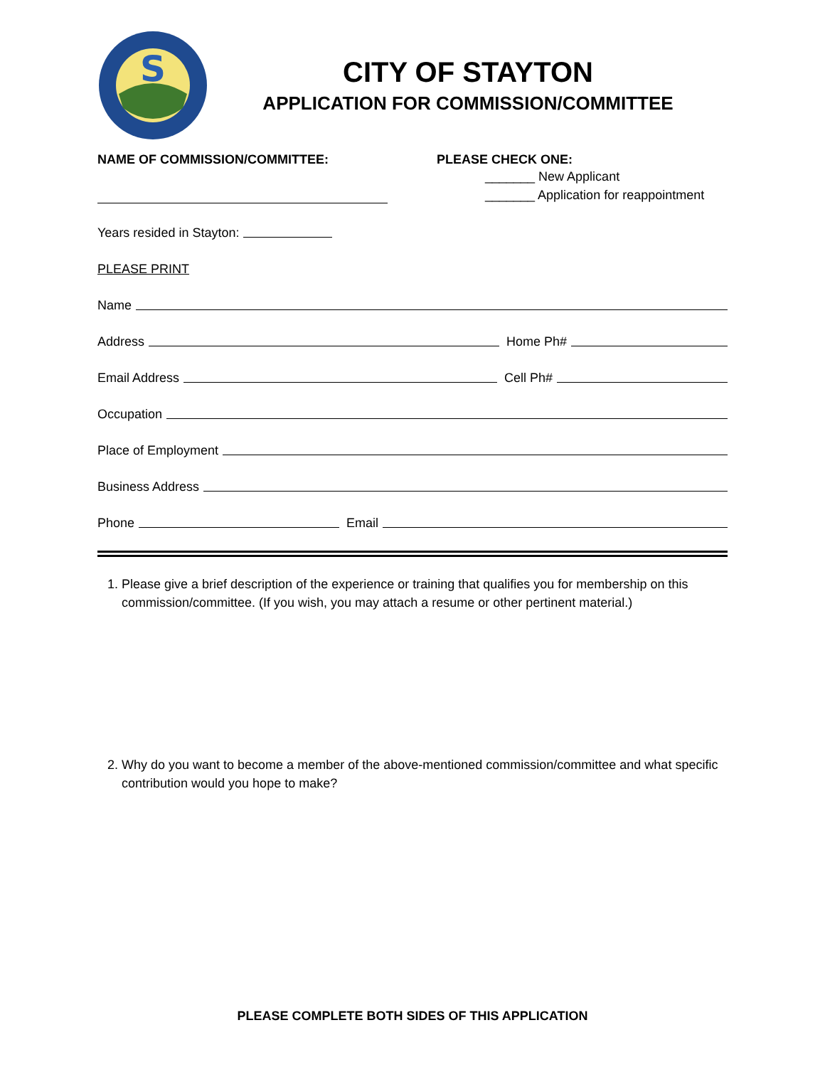S
CITY OF STAYTON
APPLICATION FOR COMMISSION/COMMITTEE
NAME OF COMMISSION/COMMITTEE: PLEASE CHECK ONE:
_______ New Applicant
_______ Application for reappointment
Years resided in Stayton:
PLEASE PRINT
Name
Address Home Ph#
Email Address Cell Ph#
Occupation
Place of Employment
Business Address
Phone Email
1. Please give a brief description of the experience or training that qualifies you for membership on this commission/committee. (If you wish, you may attach a resume or other pertinent material.)
2. Why do you want to become a member of the above-mentioned commission/committee and what specific contribution would you hope to make?
PLEASE COMPLETE BOTH SIDES OF THIS APPLICATION